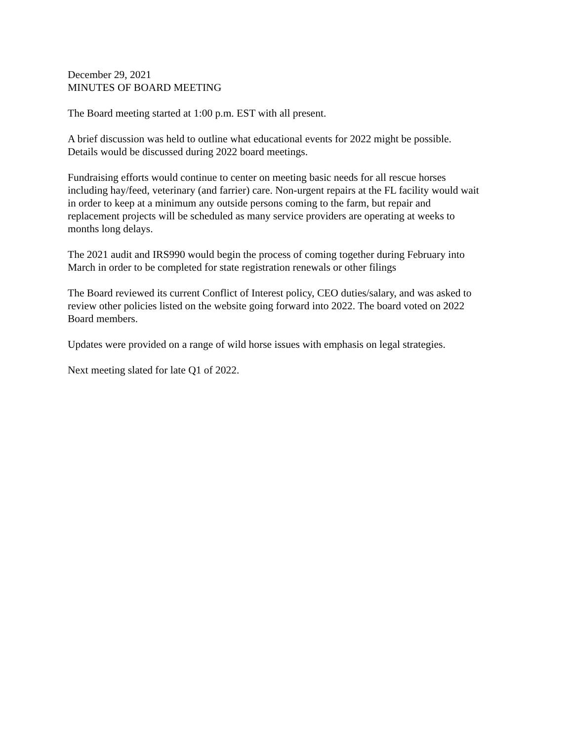December 29, 2021
MINUTES OF BOARD MEETING
The Board meeting started at 1:00 p.m. EST with all present.
A brief discussion was held to outline what educational events for 2022 might be possible.
Details would be discussed during 2022 board meetings.
Fundraising efforts would continue to center on meeting basic needs for all rescue horses
including hay/feed, veterinary (and farrier) care. Non-urgent repairs at the FL facility would wait
in order to keep at a minimum any outside persons coming to the farm, but repair and
replacement projects will be scheduled as many service providers are operating at weeks to
months long delays.
The 2021 audit and IRS990 would begin the process of coming together during February into
March in order to be completed for state registration renewals or other filings
The Board reviewed its current Conflict of Interest policy, CEO duties/salary, and was asked to
review other policies listed on the website going forward into 2022. The board voted on 2022
Board members.
Updates were provided on a range of wild horse issues with emphasis on legal strategies.
Next meeting slated for late Q1 of 2022.